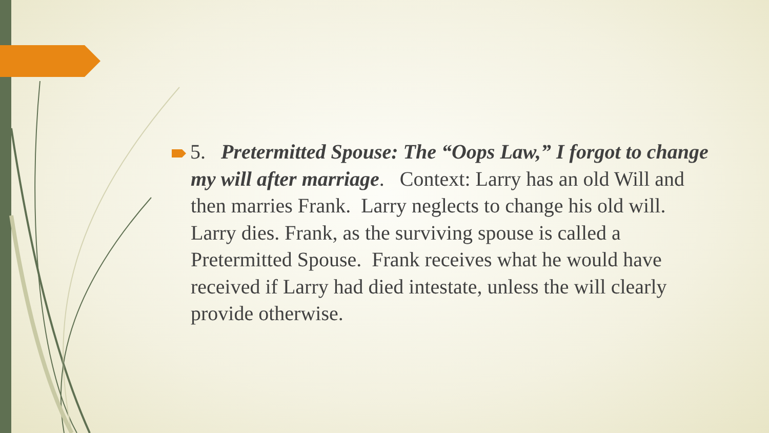5. Pretermitted Spouse: The “Oops Law,” I forgot to change my will after marriage. Context: Larry has an old Will and then marries Frank. Larry neglects to change his old will. Larry dies. Frank, as the surviving spouse is called a Pretermitted Spouse. Frank receives what he would have received if Larry had died intestate, unless the will clearly provide otherwise.